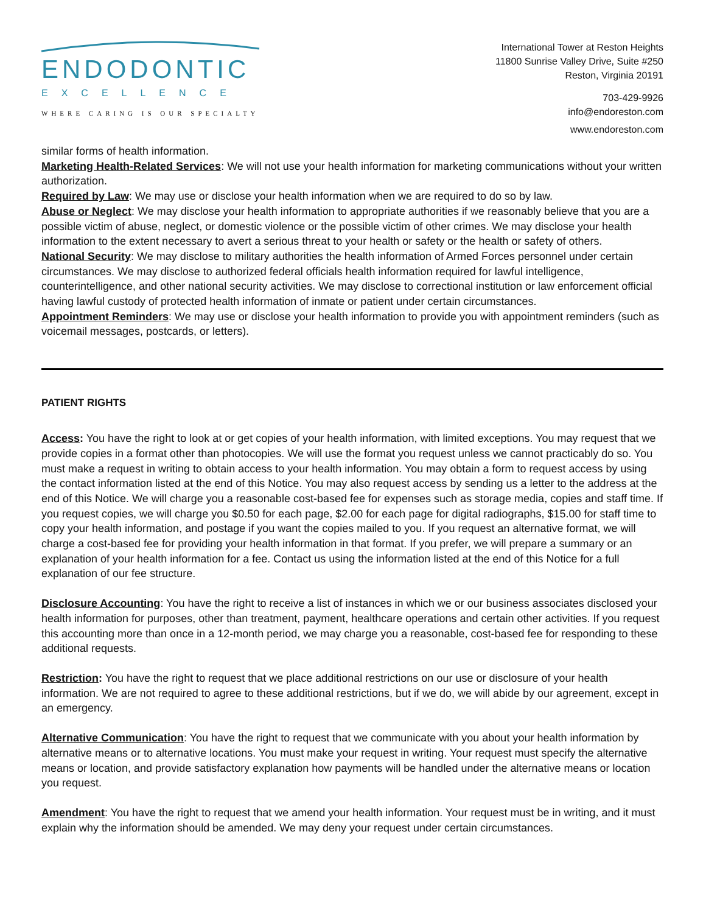ENDODONTIC
EXCELLENCE
WHERE CARING IS OUR SPECIALTY
International Tower at Reston Heights
11800 Sunrise Valley Drive, Suite #250
Reston, Virginia 20191
703-429-9926
info@endoreston.com
www.endoreston.com
similar forms of health information.
Marketing Health-Related Services: We will not use your health information for marketing communications without your written authorization.
Required by Law: We may use or disclose your health information when we are required to do so by law.
Abuse or Neglect: We may disclose your health information to appropriate authorities if we reasonably believe that you are a possible victim of abuse, neglect, or domestic violence or the possible victim of other crimes. We may disclose your health information to the extent necessary to avert a serious threat to your health or safety or the health or safety of others.
National Security: We may disclose to military authorities the health information of Armed Forces personnel under certain circumstances. We may disclose to authorized federal officials health information required for lawful intelligence, counterintelligence, and other national security activities. We may disclose to correctional institution or law enforcement official having lawful custody of protected health information of inmate or patient under certain circumstances.
Appointment Reminders: We may use or disclose your health information to provide you with appointment reminders (such as voicemail messages, postcards, or letters).
PATIENT RIGHTS
Access: You have the right to look at or get copies of your health information, with limited exceptions. You may request that we provide copies in a format other than photocopies. We will use the format you request unless we cannot practicably do so. You must make a request in writing to obtain access to your health information. You may obtain a form to request access by using the contact information listed at the end of this Notice. You may also request access by sending us a letter to the address at the end of this Notice. We will charge you a reasonable cost-based fee for expenses such as storage media, copies and staff time. If you request copies, we will charge you $0.50 for each page, $2.00 for each page for digital radiographs, $15.00 for staff time to copy your health information, and postage if you want the copies mailed to you. If you request an alternative format, we will charge a cost-based fee for providing your health information in that format. If you prefer, we will prepare a summary or an explanation of your health information for a fee. Contact us using the information listed at the end of this Notice for a full explanation of our fee structure.
Disclosure Accounting: You have the right to receive a list of instances in which we or our business associates disclosed your health information for purposes, other than treatment, payment, healthcare operations and certain other activities. If you request this accounting more than once in a 12-month period, we may charge you a reasonable, cost-based fee for responding to these additional requests.
Restriction: You have the right to request that we place additional restrictions on our use or disclosure of your health information. We are not required to agree to these additional restrictions, but if we do, we will abide by our agreement, except in an emergency.
Alternative Communication: You have the right to request that we communicate with you about your health information by alternative means or to alternative locations. You must make your request in writing. Your request must specify the alternative means or location, and provide satisfactory explanation how payments will be handled under the alternative means or location you request.
Amendment: You have the right to request that we amend your health information. Your request must be in writing, and it must explain why the information should be amended. We may deny your request under certain circumstances.